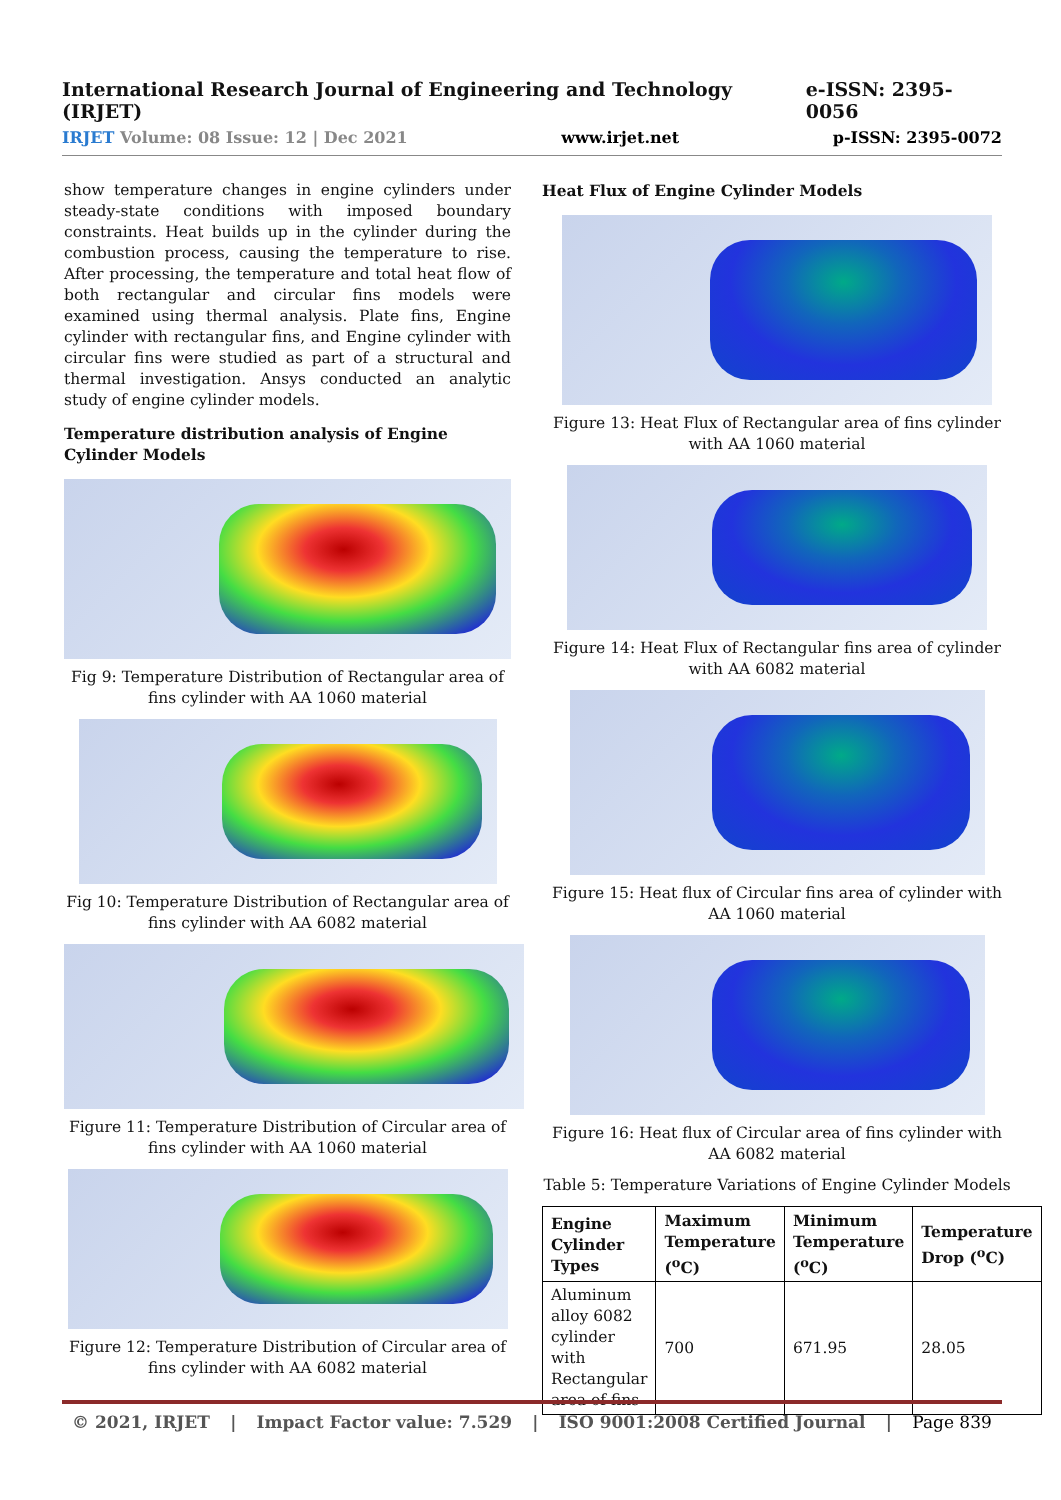International Research Journal of Engineering and Technology (IRJET) e-ISSN: 2395-0056
IRJET Volume: 08 Issue: 12 | Dec 2021 www.irjet.net p-ISSN: 2395-0072
show temperature changes in engine cylinders under steady-state conditions with imposed boundary constraints. Heat builds up in the cylinder during the combustion process, causing the temperature to rise. After processing, the temperature and total heat flow of both rectangular and circular fins models were examined using thermal analysis. Plate fins, Engine cylinder with rectangular fins, and Engine cylinder with circular fins were studied as part of a structural and thermal investigation. Ansys conducted an analytic study of engine cylinder models.
Temperature distribution analysis of Engine Cylinder Models
Fig 9: Temperature Distribution of Rectangular area of fins cylinder with AA 1060 material
Fig 10: Temperature Distribution of Rectangular area of fins cylinder with AA 6082 material
Figure 11: Temperature Distribution of Circular area of fins cylinder with AA 1060 material
Figure 12: Temperature Distribution of Circular area of fins cylinder with AA 6082 material
Heat Flux of Engine Cylinder Models
Figure 13: Heat Flux of Rectangular area of fins cylinder with AA 1060 material
Figure 14: Heat Flux of Rectangular fins area of cylinder with AA 6082 material
Figure 15: Heat flux of Circular fins area of cylinder with AA 1060 material
Figure 16: Heat flux of Circular area of fins cylinder with AA 6082 material
Table 5: Temperature Variations of Engine Cylinder Models
| Engine Cylinder Types | Maximum Temperature (<sup>o</sup>C) | Minimum Temperature (<sup>o</sup>C) | Temperature Drop (<sup>o</sup>C) |
| --- | --- | --- | --- |
| Aluminum alloy 6082 cylinder with Rectangular area of fins | 700 | 671.95 | 28.05 |
© 2021, IRJET | Impact Factor value: 7.529 | ISO 9001:2008 Certified Journal | Page 839